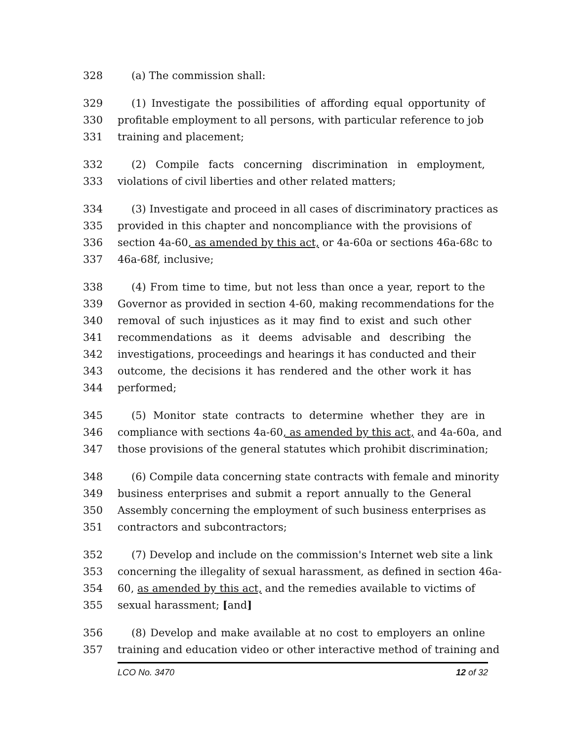328 (a) The commission shall:
329 (1) Investigate the possibilities of affording equal opportunity of
330 profitable employment to all persons, with particular reference to job
331 training and placement;
332 (2) Compile facts concerning discrimination in employment,
333 violations of civil liberties and other related matters;
334 (3) Investigate and proceed in all cases of discriminatory practices as
335 provided in this chapter and noncompliance with the provisions of
336 section 4a-60, as amended by this act, or 4a-60a or sections 46a-68c to
337 46a-68f, inclusive;
338 (4) From time to time, but not less than once a year, report to the
339 Governor as provided in section 4-60, making recommendations for the
340 removal of such injustices as it may find to exist and such other
341 recommendations as it deems advisable and describing the
342 investigations, proceedings and hearings it has conducted and their
343 outcome, the decisions it has rendered and the other work it has
344 performed;
345 (5) Monitor state contracts to determine whether they are in
346 compliance with sections 4a-60, as amended by this act, and 4a-60a, and
347 those provisions of the general statutes which prohibit discrimination;
348 (6) Compile data concerning state contracts with female and minority
349 business enterprises and submit a report annually to the General
350 Assembly concerning the employment of such business enterprises as
351 contractors and subcontractors;
352 (7) Develop and include on the commission's Internet web site a link
353 concerning the illegality of sexual harassment, as defined in section 46a-
354 60, as amended by this act, and the remedies available to victims of
355 sexual harassment; [and]
356 (8) Develop and make available at no cost to employers an online
357 training and education video or other interactive method of training and
LCO No. 3470 12 of 32